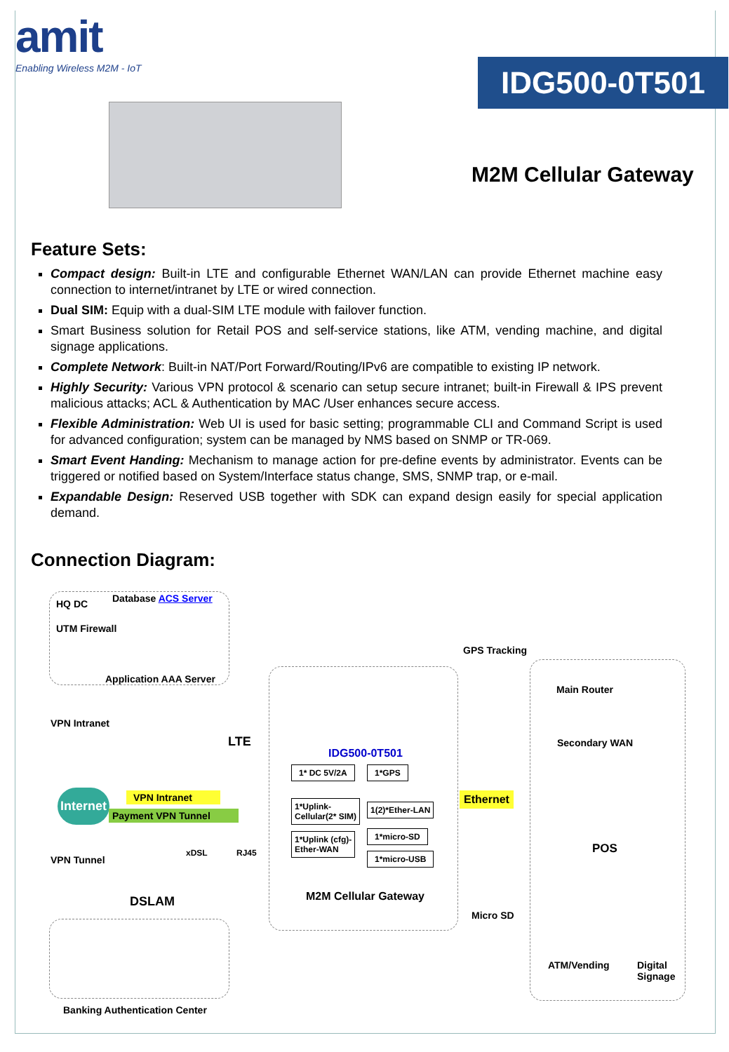amit
Enabling Wireless M2M - IoT
IDG500-0T501
M2M Cellular Gateway
Feature Sets:
Compact design: Built-in LTE and configurable Ethernet WAN/LAN can provide Ethernet machine easy connection to internet/intranet by LTE or wired connection.
Dual SIM: Equip with a dual-SIM LTE module with failover function.
Smart Business solution for Retail POS and self-service stations, like ATM, vending machine, and digital signage applications.
Complete Network: Built-in NAT/Port Forward/Routing/IPv6 are compatible to existing IP network.
Highly Security: Various VPN protocol & scenario can setup secure intranet; built-in Firewall & IPS prevent malicious attacks; ACL & Authentication by MAC /User enhances secure access.
Flexible Administration: Web UI is used for basic setting; programmable CLI and Command Script is used for advanced configuration; system can be managed by NMS based on SNMP or TR-069.
Smart Event Handing: Mechanism to manage action for pre-define events by administrator. Events can be triggered or notified based on System/Interface status change, SMS, SNMP trap, or e-mail.
Expandable Design: Reserved USB together with SDK can expand design easily for special application demand.
Connection Diagram:
HQ DC Database ACS Server
UTM Firewall
Application AAA Server
GPS Tracking
VPN Intranet
LTE
Internet VPN Intranet
Payment VPN Tunnel
VPN Tunnel
xDSL RJ45
DSLAM
Banking Authentication Center
IDG500-0T501
1* DC 5V/2A 1*GPS
1*Uplink-
Cellular(2* SIM)
1(2)*Ether-LAN
1*Uplink (cfg)-
Ether-WAN
1*micro-SD
1*micro-USB
M2M Cellular Gateway
Ethernet
Micro SD
Main Router
Secondary WAN
POS
ATM/Vending
Digital
Signage